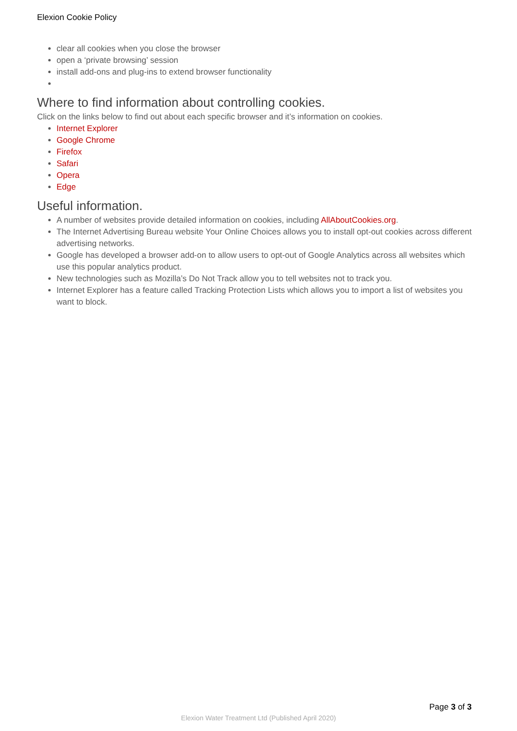Elexion Cookie Policy
clear all cookies when you close the browser
open a ‘private browsing’ session
install add-ons and plug-ins to extend browser functionality
Where to find information about controlling cookies.
Click on the links below to find out about each specific browser and it’s information on cookies.
Internet Explorer
Google Chrome
Firefox
Safari
Opera
Edge
Useful information.
A number of websites provide detailed information on cookies, including AllAboutCookies.org.
The Internet Advertising Bureau website Your Online Choices allows you to install opt-out cookies across different advertising networks.
Google has developed a browser add-on to allow users to opt-out of Google Analytics across all websites which use this popular analytics product.
New technologies such as Mozilla’s Do Not Track allow you to tell websites not to track you.
Internet Explorer has a feature called Tracking Protection Lists which allows you to import a list of websites you want to block.
Page 3 of 3
Elexion Water Treatment Ltd (Published April 2020)